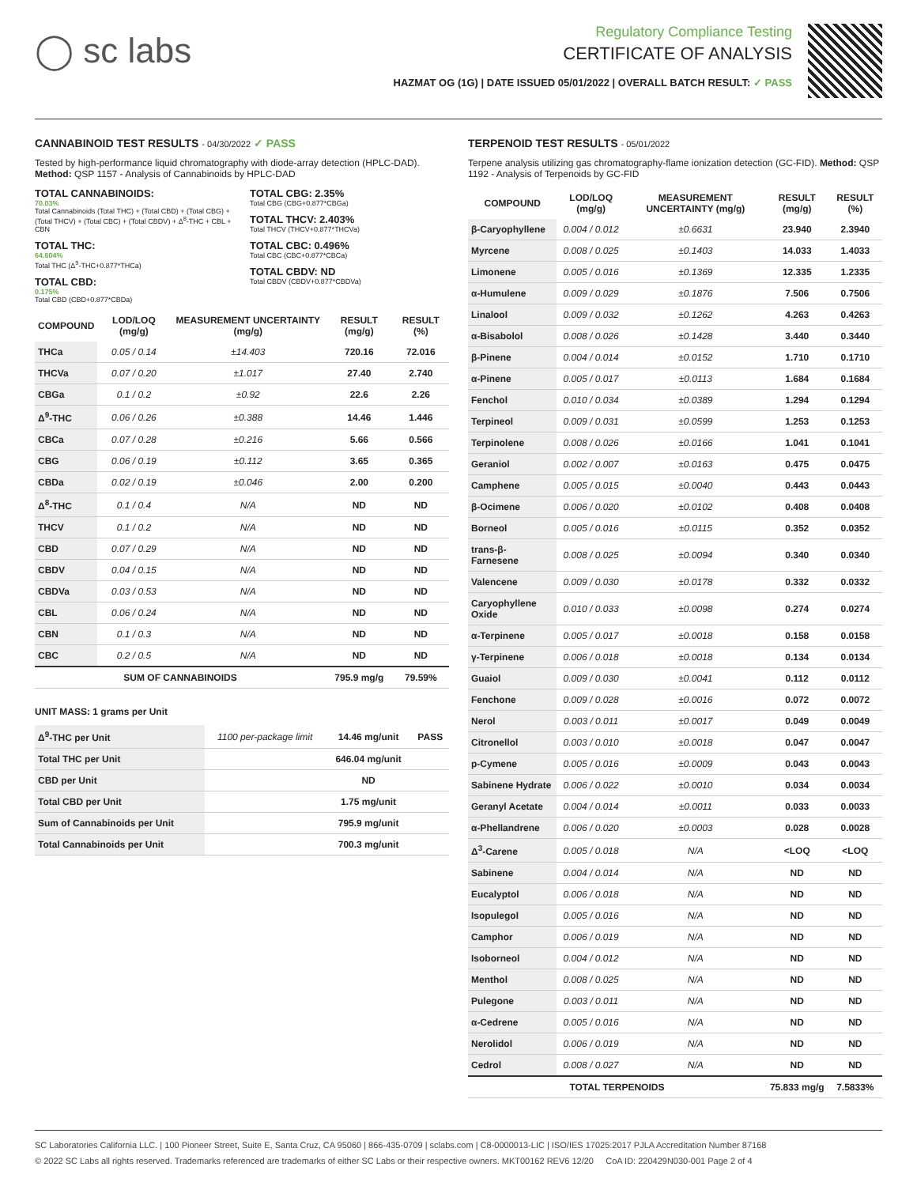◯ sc labs
Regulatory Compliance Testing
CERTIFICATE OF ANALYSIS
HAZMAT OG (1G) | DATE ISSUED 05/01/2022 | OVERALL BATCH RESULT: ✓ PASS
CANNABINOID TEST RESULTS - 04/30/2022 ✓ PASS
Tested by high-performance liquid chromatography with diode-array detection (HPLC-DAD). Method: QSP 1157 - Analysis of Cannabinoids by HPLC-DAD
TOTAL CANNABINOIDS:
70.03%
Total Cannabinoids (Total THC) + (Total CBD) + (Total CBG) + (Total THCV) + (Total CBC) + (Total CBDV) + Δ<sup>8</sup>-THC + CBL + CBN
TOTAL THC:
64.604%
Total THC (Δ<sup>9</sup>-THC+0.877*THCa)
TOTAL CBD:
0.175%
Total CBD (CBD+0.877*CBDa)
TOTAL CBG: 2.35%
Total CBG (CBG+0.877*CBGa)
TOTAL THCV: 2.403%
Total THCV (THCV+0.877*THCVa)
TOTAL CBC: 0.496%
Total CBC (CBC+0.877*CBCa)
TOTAL CBDV: ND
Total CBDV (CBDV+0.877*CBDVa)
| COMPOUND | LOD/LOQ (mg/g) | MEASUREMENT UNCERTAINTY (mg/g) | RESULT (mg/g) | RESULT (%) |
| --- | --- | --- | --- | --- |
| THCa | 0.05 / 0.14 | ±14.403 | 720.16 | 72.016 |
| THCVa | 0.07 / 0.20 | ±1.017 | 27.40 | 2.740 |
| CBGa | 0.1 / 0.2 | ±0.92 | 22.6 | 2.26 |
| Δ<sup>9</sup>-THC | 0.06 / 0.26 | ±0.388 | 14.46 | 1.446 |
| CBCa | 0.07 / 0.28 | ±0.216 | 5.66 | 0.566 |
| CBG | 0.06 / 0.19 | ±0.112 | 3.65 | 0.365 |
| CBDa | 0.02 / 0.19 | ±0.046 | 2.00 | 0.200 |
| Δ<sup>8</sup>-THC | 0.1 / 0.4 | N/A | ND | ND |
| THCV | 0.1 / 0.2 | N/A | ND | ND |
| CBD | 0.07 / 0.29 | N/A | ND | ND |
| CBDV | 0.04 / 0.15 | N/A | ND | ND |
| CBDVa | 0.03 / 0.53 | N/A | ND | ND |
| CBL | 0.06 / 0.24 | N/A | ND | ND |
| CBN | 0.1 / 0.3 | N/A | ND | ND |
| CBC | 0.2 / 0.5 | N/A | ND | ND |
| SUM OF CANNABINOIDS | | | 795.9 mg/g | 79.59% |
UNIT MASS: 1 grams per Unit
| Δ<sup>9</sup>-THC per Unit | 1100 per-package limit | 14.46 mg/unit | PASS |
| Total THC per Unit | | 646.04 mg/unit | |
| CBD per Unit | | ND | |
| Total CBD per Unit | | 1.75 mg/unit | |
| Sum of Cannabinoids per Unit | | 795.9 mg/unit | |
| Total Cannabinoids per Unit | | 700.3 mg/unit | |
TERPENOID TEST RESULTS - 05/01/2022
Terpene analysis utilizing gas chromatography-flame ionization detection (GC-FID). Method: QSP 1192 - Analysis of Terpenoids by GC-FID
| COMPOUND | LOD/LOQ (mg/g) | MEASUREMENT UNCERTAINTY (mg/g) | RESULT (mg/g) | RESULT (%) |
| --- | --- | --- | --- | --- |
| β-Caryophyllene | 0.004 / 0.012 | ±0.6631 | 23.940 | 2.3940 |
| Myrcene | 0.008 / 0.025 | ±0.1403 | 14.033 | 1.4033 |
| Limonene | 0.005 / 0.016 | ±0.1369 | 12.335 | 1.2335 |
| α-Humulene | 0.009 / 0.029 | ±0.1876 | 7.506 | 0.7506 |
| Linalool | 0.009 / 0.032 | ±0.1262 | 4.263 | 0.4263 |
| α-Bisabolol | 0.008 / 0.026 | ±0.1428 | 3.440 | 0.3440 |
| β-Pinene | 0.004 / 0.014 | ±0.0152 | 1.710 | 0.1710 |
| α-Pinene | 0.005 / 0.017 | ±0.0113 | 1.684 | 0.1684 |
| Fenchol | 0.010 / 0.034 | ±0.0389 | 1.294 | 0.1294 |
| Terpineol | 0.009 / 0.031 | ±0.0599 | 1.253 | 0.1253 |
| Terpinolene | 0.008 / 0.026 | ±0.0166 | 1.041 | 0.1041 |
| Geraniol | 0.002 / 0.007 | ±0.0163 | 0.475 | 0.0475 |
| Camphene | 0.005 / 0.015 | ±0.0040 | 0.443 | 0.0443 |
| β-Ocimene | 0.006 / 0.020 | ±0.0102 | 0.408 | 0.0408 |
| Borneol | 0.005 / 0.016 | ±0.0115 | 0.352 | 0.0352 |
| trans-β-Farnesene | 0.008 / 0.025 | ±0.0094 | 0.340 | 0.0340 |
| Valencene | 0.009 / 0.030 | ±0.0178 | 0.332 | 0.0332 |
| Caryophyllene Oxide | 0.010 / 0.033 | ±0.0098 | 0.274 | 0.0274 |
| α-Terpinene | 0.005 / 0.017 | ±0.0018 | 0.158 | 0.0158 |
| γ-Terpinene | 0.006 / 0.018 | ±0.0018 | 0.134 | 0.0134 |
| Guaiol | 0.009 / 0.030 | ±0.0041 | 0.112 | 0.0112 |
| Fenchone | 0.009 / 0.028 | ±0.0016 | 0.072 | 0.0072 |
| Nerol | 0.003 / 0.011 | ±0.0017 | 0.049 | 0.0049 |
| Citronellol | 0.003 / 0.010 | ±0.0018 | 0.047 | 0.0047 |
| p-Cymene | 0.005 / 0.016 | ±0.0009 | 0.043 | 0.0043 |
| Sabinene Hydrate | 0.006 / 0.022 | ±0.0010 | 0.034 | 0.0034 |
| Geranyl Acetate | 0.004 / 0.014 | ±0.0011 | 0.033 | 0.0033 |
| α-Phellandrene | 0.006 / 0.020 | ±0.0003 | 0.028 | 0.0028 |
| Δ<sup>3</sup>-Carene | 0.005 / 0.018 | N/A | <LOQ | <LOQ |
| Sabinene | 0.004 / 0.014 | N/A | ND | ND |
| Eucalyptol | 0.006 / 0.018 | N/A | ND | ND |
| Isopulegol | 0.005 / 0.016 | N/A | ND | ND |
| Camphor | 0.006 / 0.019 | N/A | ND | ND |
| Isoborneol | 0.004 / 0.012 | N/A | ND | ND |
| Menthol | 0.008 / 0.025 | N/A | ND | ND |
| Pulegone | 0.003 / 0.011 | N/A | ND | ND |
| α-Cedrene | 0.005 / 0.016 | N/A | ND | ND |
| Nerolidol | 0.006 / 0.019 | N/A | ND | ND |
| Cedrol | 0.008 / 0.027 | N/A | ND | ND |
| TOTAL TERPENOIDS | | | 75.833 mg/g | 7.5833% |
SC Laboratories California LLC. | 100 Pioneer Street, Suite E, Santa Cruz, CA 95060 | 866-435-0709 | sclabs.com | C8-0000013-LIC | ISO/IES 17025:2017 PJLA Accreditation Number 87168
© 2022 SC Labs all rights reserved. Trademarks referenced are trademarks of either SC Labs or their respective owners. MKT00162 REV6 12/20 CoA ID: 220429N030-001 Page 2 of 4